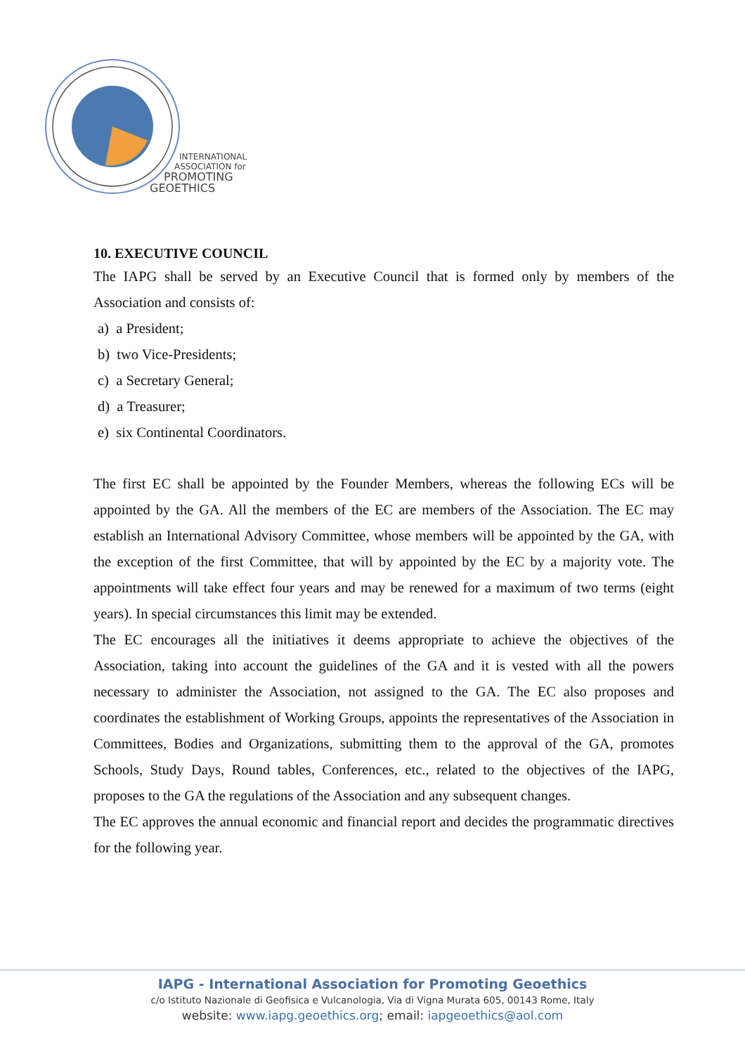INTERNATIONAL
ASSOCIATION for
PROMOTING
GEOETHICS
10. EXECUTIVE COUNCIL
The IAPG shall be served by an Executive Council that is formed only by members of the Association and consists of:
a) a President;
b) two Vice-Presidents;
c) a Secretary General;
d) a Treasurer;
e) six Continental Coordinators.
The first EC shall be appointed by the Founder Members, whereas the following ECs will be appointed by the GA. All the members of the EC are members of the Association. The EC may establish an International Advisory Committee, whose members will be appointed by the GA, with the exception of the first Committee, that will by appointed by the EC by a majority vote. The appointments will take effect four years and may be renewed for a maximum of two terms (eight years). In special circumstances this limit may be extended.
The EC encourages all the initiatives it deems appropriate to achieve the objectives of the Association, taking into account the guidelines of the GA and it is vested with all the powers necessary to administer the Association, not assigned to the GA. The EC also proposes and coordinates the establishment of Working Groups, appoints the representatives of the Association in Committees, Bodies and Organizations, submitting them to the approval of the GA, promotes Schools, Study Days, Round tables, Conferences, etc., related to the objectives of the IAPG, proposes to the GA the regulations of the Association and any subsequent changes.
The EC approves the annual economic and financial report and decides the programmatic directives for the following year.
IAPG - International Association for Promoting Geoethics
c/o Istituto Nazionale di Geofisica e Vulcanologia, Via di Vigna Murata 605, 00143 Rome, Italy
website: www.iapg.geoethics.org; email: iapgeoethics@aol.com